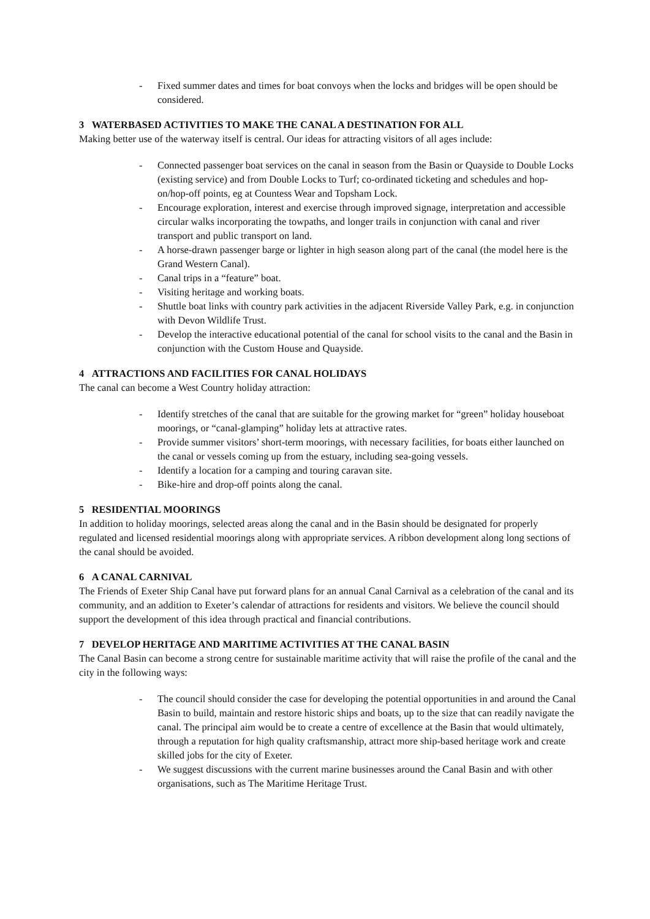- Fixed summer dates and times for boat convoys when the locks and bridges will be open should be considered.
3 WATERBASED ACTIVITIES TO MAKE THE CANAL A DESTINATION FOR ALL
Making better use of the waterway itself is central. Our ideas for attracting visitors of all ages include:
- Connected passenger boat services on the canal in season from the Basin or Quayside to Double Locks (existing service) and from Double Locks to Turf; co-ordinated ticketing and schedules and hop-on/hop-off points, eg at Countess Wear and Topsham Lock.
- Encourage exploration, interest and exercise through improved signage, interpretation and accessible circular walks incorporating the towpaths, and longer trails in conjunction with canal and river transport and public transport on land.
- A horse-drawn passenger barge or lighter in high season along part of the canal (the model here is the Grand Western Canal).
- Canal trips in a “feature” boat.
- Visiting heritage and working boats.
- Shuttle boat links with country park activities in the adjacent Riverside Valley Park, e.g. in conjunction with Devon Wildlife Trust.
- Develop the interactive educational potential of the canal for school visits to the canal and the Basin in conjunction with the Custom House and Quayside.
4 ATTRACTIONS AND FACILITIES FOR CANAL HOLIDAYS
The canal can become a West Country holiday attraction:
- Identify stretches of the canal that are suitable for the growing market for “green” holiday houseboat moorings, or “canal-glamping” holiday lets at attractive rates.
- Provide summer visitors’ short-term moorings, with necessary facilities, for boats either launched on the canal or vessels coming up from the estuary, including sea-going vessels.
- Identify a location for a camping and touring caravan site.
- Bike-hire and drop-off points along the canal.
5 RESIDENTIAL MOORINGS
In addition to holiday moorings, selected areas along the canal and in the Basin should be designated for properly regulated and licensed residential moorings along with appropriate services. A ribbon development along long sections of the canal should be avoided.
6 A CANAL CARNIVAL
The Friends of Exeter Ship Canal have put forward plans for an annual Canal Carnival as a celebration of the canal and its community, and an addition to Exeter’s calendar of attractions for residents and visitors. We believe the council should support the development of this idea through practical and financial contributions.
7 DEVELOP HERITAGE AND MARITIME ACTIVITIES AT THE CANAL BASIN
The Canal Basin can become a strong centre for sustainable maritime activity that will raise the profile of the canal and the city in the following ways:
- The council should consider the case for developing the potential opportunities in and around the Canal Basin to build, maintain and restore historic ships and boats, up to the size that can readily navigate the canal. The principal aim would be to create a centre of excellence at the Basin that would ultimately, through a reputation for high quality craftsmanship, attract more ship-based heritage work and create skilled jobs for the city of Exeter.
- We suggest discussions with the current marine businesses around the Canal Basin and with other organisations, such as The Maritime Heritage Trust.